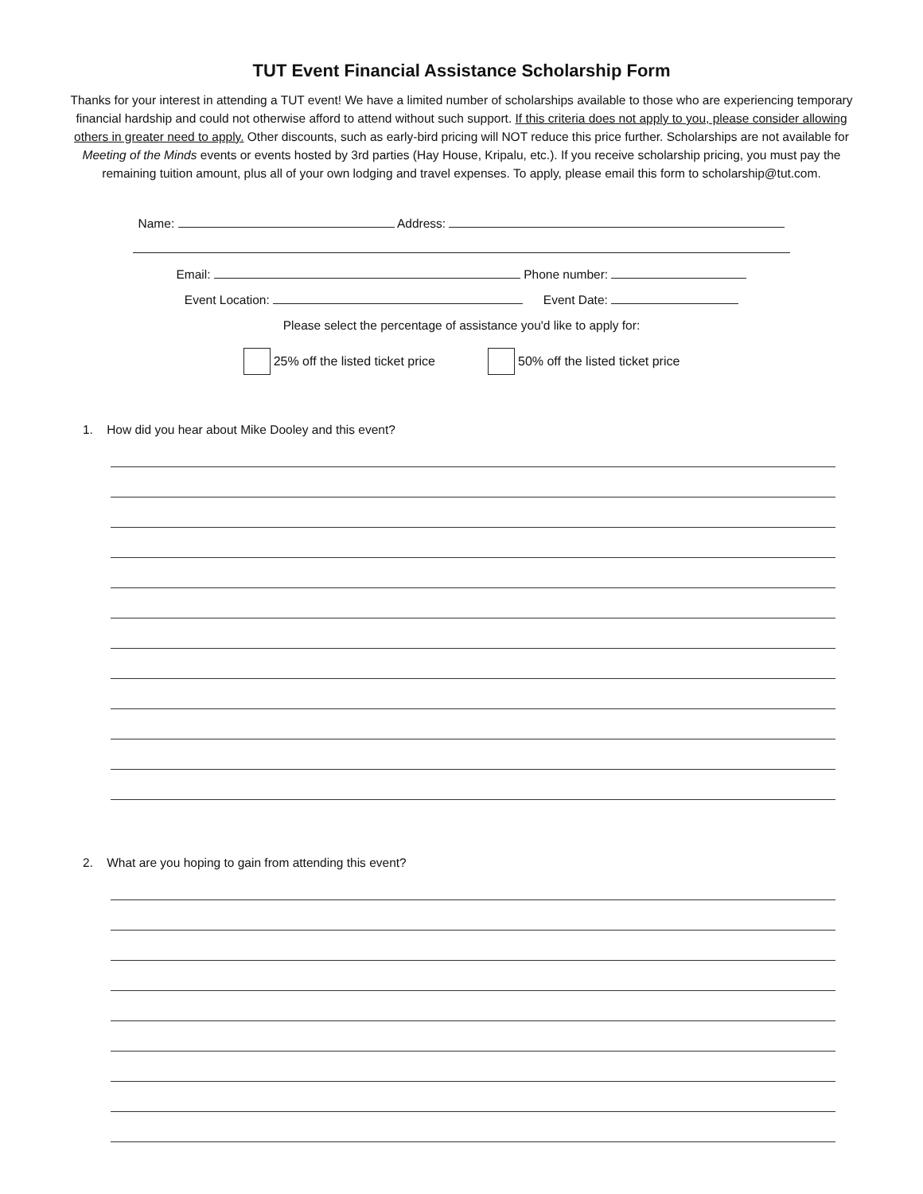TUT Event Financial Assistance Scholarship Form
Thanks for your interest in attending a TUT event! We have a limited number of scholarships available to those who are experiencing temporary financial hardship and could not otherwise afford to attend without such support. If this criteria does not apply to you, please consider allowing others in greater need to apply. Other discounts, such as early-bird pricing will NOT reduce this price further. Scholarships are not available for Meeting of the Minds events or events hosted by 3rd parties (Hay House, Kripalu, etc.). If you receive scholarship pricing, you must pay the remaining tuition amount, plus all of your own lodging and travel expenses. To apply, please email this form to scholarship@tut.com.
Name: Address:
Email: Phone number:
Event Location: Event Date:
Please select the percentage of assistance you'd like to apply for:
25% off the listed ticket price
50% off the listed ticket price
1. How did you hear about Mike Dooley and this event?
2. What are you hoping to gain from attending this event?